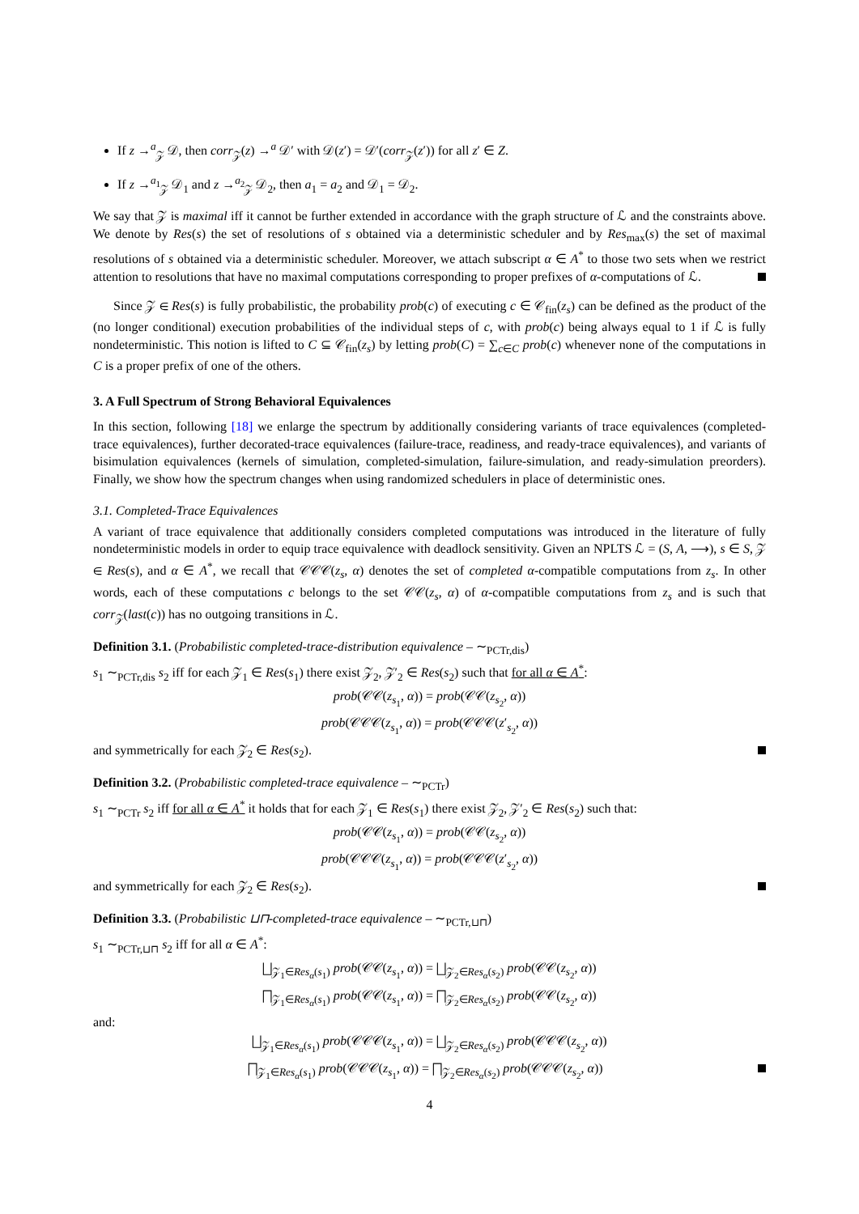If z →<sup>a</sup><sub>𝒵</sub> 𝒟, then corr<sub>𝒵</sub>(z) →<sup>a</sup> 𝒟′ with 𝒟(z′) = 𝒟′(corr<sub>𝒵</sub>(z′)) for all z′ ∈ Z.
If z →<sup>a<sub>1</sub></sup><sub>𝒵</sub> 𝒟<sub>1</sub> and z →<sup>a<sub>2</sub></sup><sub>𝒵</sub> 𝒟<sub>2</sub>, then a<sub>1</sub> = a<sub>2</sub> and 𝒟<sub>1</sub> = 𝒟<sub>2</sub>.
We say that 𝒵 is maximal iff it cannot be further extended in accordance with the graph structure of ℒ and the constraints above. We denote by Res(s) the set of resolutions of s obtained via a deterministic scheduler and by Res<sub>max</sub>(s) the set of maximal resolutions of s obtained via a deterministic scheduler. Moreover, we attach subscript α ∈ A<sup>*</sup> to those two sets when we restrict attention to resolutions that have no maximal computations corresponding to proper prefixes of α-computations of ℒ.
Since 𝒵 ∈ Res(s) is fully probabilistic, the probability prob(c) of executing c ∈ 𝒞<sub>fin</sub>(z<sub>s</sub>) can be defined as the product of the (no longer conditional) execution probabilities of the individual steps of c, with prob(c) being always equal to 1 if ℒ is fully nondeterministic. This notion is lifted to C ⊆ 𝒞<sub>fin</sub>(z<sub>s</sub>) by letting prob(C) = ∑<sub>c∈C</sub> prob(c) whenever none of the computations in C is a proper prefix of one of the others.
3. A Full Spectrum of Strong Behavioral Equivalences
In this section, following [18] we enlarge the spectrum by additionally considering variants of trace equivalences (completed-trace equivalences), further decorated-trace equivalences (failure-trace, readiness, and ready-trace equivalences), and variants of bisimulation equivalences (kernels of simulation, completed-simulation, failure-simulation, and ready-simulation preorders). Finally, we show how the spectrum changes when using randomized schedulers in place of deterministic ones.
3.1. Completed-Trace Equivalences
A variant of trace equivalence that additionally considers completed computations was introduced in the literature of fully nondeterministic models in order to equip trace equivalence with deadlock sensitivity. Given an NPLTS ℒ = (S, A, ⟶), s ∈ S, 𝒵 ∈ Res(s), and α ∈ A<sup>*</sup>, we recall that 𝒞𝒞𝒞(z<sub>s</sub>, α) denotes the set of completed α-compatible computations from z<sub>s</sub>. In other words, each of these computations c belongs to the set 𝒞𝒞(z<sub>s</sub>, α) of α-compatible computations from z<sub>s</sub> and is such that corr<sub>𝒵</sub>(last(c)) has no outgoing transitions in ℒ.
Definition 3.1. (Probabilistic completed-trace-distribution equivalence – ∼<sub>PCTr,dis</sub>)
s<sub>1</sub> ∼<sub>PCTr,dis</sub> s<sub>2</sub> iff for each 𝒵<sub>1</sub> ∈ Res(s<sub>1</sub>) there exist 𝒵<sub>2</sub>, 𝒵′<sub>2</sub> ∈ Res(s<sub>2</sub>) such that for all α ∈ A<sup>*</sup>:
prob(𝒞𝒞(z<sub>s<sub>1</sub></sub>, α)) = prob(𝒞𝒞(z<sub>s<sub>2</sub></sub>, α))
prob(𝒞𝒞𝒞(z<sub>s<sub>1</sub></sub>, α)) = prob(𝒞𝒞𝒞(z′<sub>s<sub>2</sub></sub>, α))
and symmetrically for each 𝒵<sub>2</sub> ∈ Res(s<sub>2</sub>).
Definition 3.2. (Probabilistic completed-trace equivalence – ∼<sub>PCTr</sub>)
s<sub>1</sub> ∼<sub>PCTr</sub> s<sub>2</sub> iff for all α ∈ A<sup>*</sup> it holds that for each 𝒵<sub>1</sub> ∈ Res(s<sub>1</sub>) there exist 𝒵<sub>2</sub>, 𝒵′<sub>2</sub> ∈ Res(s<sub>2</sub>) such that:
prob(𝒞𝒞(z<sub>s<sub>1</sub></sub>, α)) = prob(𝒞𝒞(z<sub>s<sub>2</sub></sub>, α))
prob(𝒞𝒞𝒞(z<sub>s<sub>1</sub></sub>, α)) = prob(𝒞𝒞𝒞(z′<sub>s<sub>2</sub></sub>, α))
and symmetrically for each 𝒵<sub>2</sub> ∈ Res(s<sub>2</sub>).
Definition 3.3. (Probabilistic ⊔⊓-completed-trace equivalence – ∼<sub>PCTr,⊔⊓</sub>)
s<sub>1</sub> ∼<sub>PCTr,⊔⊓</sub> s<sub>2</sub> iff for all α ∈ A<sup>*</sup>:
⨆<sub>𝒵<sub>1</sub>∈Res<sub>α</sub>(s<sub>1</sub>)</sub> prob(𝒞𝒞(z<sub>s<sub>1</sub></sub>, α)) = ⨆<sub>𝒵<sub>2</sub>∈Res<sub>α</sub>(s<sub>2</sub>)</sub> prob(𝒞𝒞(z<sub>s<sub>2</sub></sub>, α))
⨅<sub>𝒵<sub>1</sub>∈Res<sub>α</sub>(s<sub>1</sub>)</sub> prob(𝒞𝒞(z<sub>s<sub>1</sub></sub>, α)) = ⨅<sub>𝒵<sub>2</sub>∈Res<sub>α</sub>(s<sub>2</sub>)</sub> prob(𝒞𝒞(z<sub>s<sub>2</sub></sub>, α))
and:
⨆<sub>𝒵<sub>1</sub>∈Res<sub>α</sub>(s<sub>1</sub>)</sub> prob(𝒞𝒞𝒞(z<sub>s<sub>1</sub></sub>, α)) = ⨆<sub>𝒵<sub>2</sub>∈Res<sub>α</sub>(s<sub>2</sub>)</sub> prob(𝒞𝒞𝒞(z<sub>s<sub>2</sub></sub>, α))
⨅<sub>𝒵<sub>1</sub>∈Res<sub>α</sub>(s<sub>1</sub>)</sub> prob(𝒞𝒞𝒞(z<sub>s<sub>1</sub></sub>, α)) = ⨅<sub>𝒵<sub>2</sub>∈Res<sub>α</sub>(s<sub>2</sub>)</sub> prob(𝒞𝒞𝒞(z<sub>s<sub>2</sub></sub>, α))
4